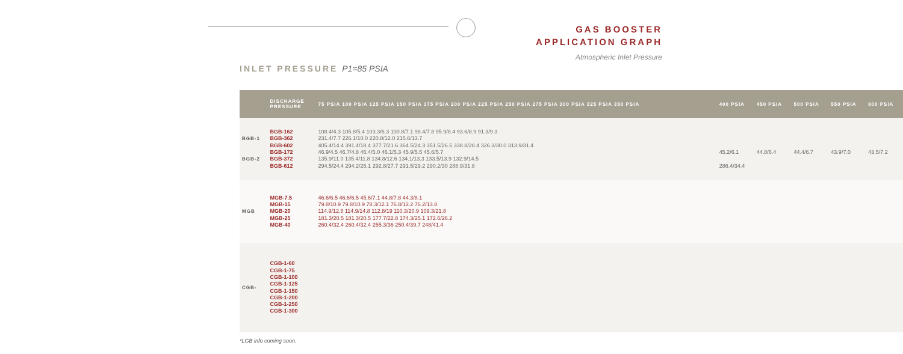GAS BOOSTER
APPLICATION GRAPH
Atmospheric Inlet Pressure
INLET PRESSURE P1=85 PSIA
| | DISCHARGE PRESSURE | 75 PSIA 100 PSIA 125 PSIA 150 PSIA 175 PSIA 200 PSIA 225 PSIA 250 PSIA 275 PSIA 300 PSIA 325 PSIA 350 PSIA | 400 PSIA | 450 PSIA | 500 PSIA | 550 PSIA | 600 PSIA |
| --- | --- | --- | --- | --- | --- | --- | --- |
| BGB-1 BGB-2 | BGB-162 BGB-362 BGB-602 BGB-172 BGB-372 BGB-612 | 108.4/4.3 105.8/5.4 103.3/6.3 100.8/7.1 98.4/7.8 95.9/8.4 93.6/8.9 91.3/9.3 231.4/7.7 226.1/10.0 220.8/12.0 215.6/13.7 405.4/14.4 391.4/18.4 377.7/21.6 364.5/24.3 351.5/26.5 338.8/28.4 326.3/30.0 313.9/31.4 46.9/4.5 46.7/4.8 46.4/5.0 46.1/5.3 45.9/5.5 45.6/5.7 135.9/11.0 135.4/11.8 134.8/12.6 134.1/13.3 133.5/13.9 132.9/14.5 294.5/24.4 294.2/26.1 292.8/27.7 291.5/29.2 290.2/30 288.9/31.8 | 45.2/6.1 286.4/34.4 | 44.8/6.4 | 44.4/6.7 | 43.9/7.0 | 43.5/7.2 |
| MGB | MGB-7.5 MGB-15 MGB-20 MGB-25 MGB-40 | 46.6/6.5 46.6/6.5 45.6/7.1 44.8/7.8 44.3/8.1 79.8/10.9 79.8/10.9 78.3/12.1 76.8/13.2 76.2/13.8 114.9/12.8 114.9/14.8 112.8/19 110.3/20.9 109.3/21.8 181.3/20.5 181.3/20.5 177.7/22.8 174.3/25.1 172.6/26.2 260.4/32.4 260.4/32.4 255.3/36 250.4/39.7 248/41.4 | | | | | |
| CGB- | CGB-1-60 CGB-1-75 CGB-1-100 CGB-1-125 CGB-1-150 CGB-1-200 CGB-1-250 CGB-1-300 | | | | | | |
*LGB info coming soon.